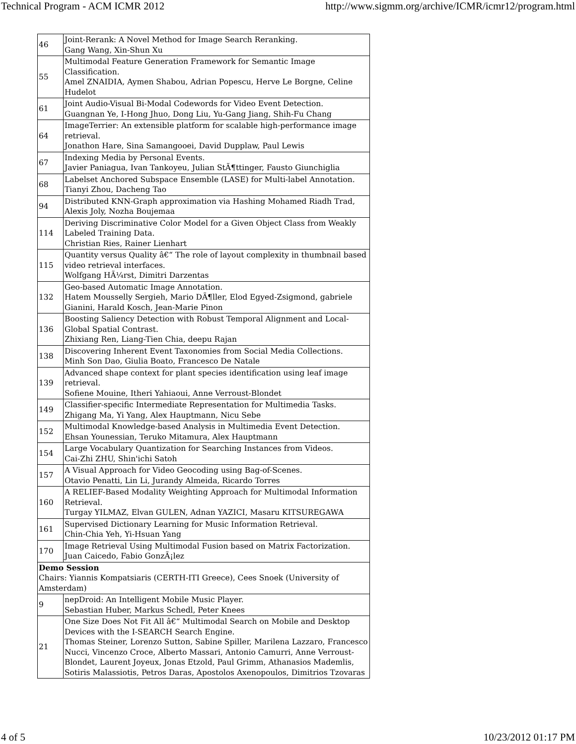Technical Program - ACM ICMR 2012 http://www.sigmm.org/archive/ICMR/icmr12/program.html
| 46 | Joint-Rerank: A Novel Method for Image Search Reranking. Gang Wang, Xin-Shun Xu |
| 55 | Multimodal Feature Generation Framework for Semantic Image Classification. Amel ZNAIDIA, Aymen Shabou, Adrian Popescu, Herve Le Borgne, Celine Hudelot |
| 61 | Joint Audio-Visual Bi-Modal Codewords for Video Event Detection. Guangnan Ye, I-Hong Jhuo, Dong Liu, Yu-Gang Jiang, Shih-Fu Chang |
| 64 | ImageTerrier: An extensible platform for scalable high-performance image retrieval. Jonathon Hare, Sina Samangooei, David Dupplaw, Paul Lewis |
| 67 | Indexing Media by Personal Events. Javier Paniagua, Ivan Tankoyeu, Julian StÃ¶ttinger, Fausto Giunchiglia |
| 68 | Labelset Anchored Subspace Ensemble (LASE) for Multi-label Annotation. Tianyi Zhou, Dacheng Tao |
| 94 | Distributed KNN-Graph approximation via Hashing Mohamed Riadh Trad, Alexis Joly, Nozha Boujemaa |
| 114 | Deriving Discriminative Color Model for a Given Object Class from Weakly Labeled Training Data. Christian Ries, Rainer Lienhart |
| 115 | Quantity versus Quality â€“ The role of layout complexity in thumbnail based video retrieval interfaces. Wolfgang HÃ¼rst, Dimitri Darzentas |
| 132 | Geo-based Automatic Image Annotation. Hatem Mousselly Sergieh, Mario DÃ¶ller, Elod Egyed-Zsigmond, gabriele Gianini, Harald Kosch, Jean-Marie Pinon |
| 136 | Boosting Saliency Detection with Robust Temporal Alignment and Local-Global Spatial Contrast. Zhixiang Ren, Liang-Tien Chia, deepu Rajan |
| 138 | Discovering Inherent Event Taxonomies from Social Media Collections. Minh Son Dao, Giulia Boato, Francesco De Natale |
| 139 | Advanced shape context for plant species identification using leaf image retrieval. Sofiene Mouine, Itheri Yahiaoui, Anne Verroust-Blondet |
| 149 | Classifier-specific Intermediate Representation for Multimedia Tasks. Zhigang Ma, Yi Yang, Alex Hauptmann, Nicu Sebe |
| 152 | Multimodal Knowledge-based Analysis in Multimedia Event Detection. Ehsan Younessian, Teruko Mitamura, Alex Hauptmann |
| 154 | Large Vocabulary Quantization for Searching Instances from Videos. Cai-Zhi ZHU, Shin'ichi Satoh |
| 157 | A Visual Approach for Video Geocoding using Bag-of-Scenes. Otavio Penatti, Lin Li, Jurandy Almeida, Ricardo Torres |
| 160 | A RELIEF-Based Modality Weighting Approach for Multimodal Information Retrieval. Turgay YILMAZ, Elvan GULEN, Adnan YAZICI, Masaru KITSUREGAWA |
| 161 | Supervised Dictionary Learning for Music Information Retrieval. Chin-Chia Yeh, Yi-Hsuan Yang |
| 170 | Image Retrieval Using Multimodal Fusion based on Matrix Factorization. Juan Caicedo, Fabio GonzÃ¡lez |
| Demo Session Chairs: Yiannis Kompatsiaris (CERTH-ITI Greece), Cees Snoek (University of Amsterdam) | |
| 9 | nepDroid: An Intelligent Mobile Music Player. Sebastian Huber, Markus Schedl, Peter Knees |
| 21 | One Size Does Not Fit All â€“ Multimodal Search on Mobile and Desktop Devices with the I-SEARCH Search Engine. Thomas Steiner, Lorenzo Sutton, Sabine Spiller, Marilena Lazzaro, Francesco Nucci, Vincenzo Croce, Alberto Massari, Antonio Camurri, Anne Verroust-Blondet, Laurent Joyeux, Jonas Etzold, Paul Grimm, Athanasios Mademlis, Sotiris Malassiotis, Petros Daras, Apostolos Axenopoulos, Dimitrios Tzovaras |
4 of 5 10/23/2012 01:17 PM